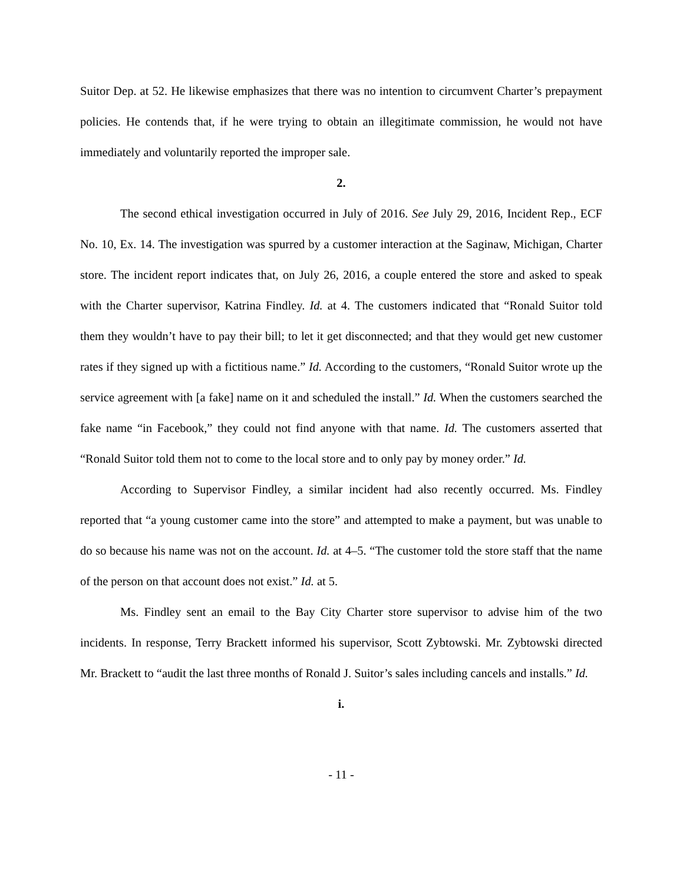Suitor Dep. at 52. He likewise emphasizes that there was no intention to circumvent Charter’s prepayment policies. He contends that, if he were trying to obtain an illegitimate commission, he would not have immediately and voluntarily reported the improper sale.
2.
The second ethical investigation occurred in July of 2016. See July 29, 2016, Incident Rep., ECF No. 10, Ex. 14. The investigation was spurred by a customer interaction at the Saginaw, Michigan, Charter store. The incident report indicates that, on July 26, 2016, a couple entered the store and asked to speak with the Charter supervisor, Katrina Findley. Id. at 4. The customers indicated that “Ronald Suitor told them they wouldn’t have to pay their bill; to let it get disconnected; and that they would get new customer rates if they signed up with a fictitious name.” Id. According to the customers, “Ronald Suitor wrote up the service agreement with [a fake] name on it and scheduled the install.” Id. When the customers searched the fake name “in Facebook,” they could not find anyone with that name. Id. The customers asserted that “Ronald Suitor told them not to come to the local store and to only pay by money order.” Id.
According to Supervisor Findley, a similar incident had also recently occurred. Ms. Findley reported that “a young customer came into the store” and attempted to make a payment, but was unable to do so because his name was not on the account. Id. at 4–5. “The customer told the store staff that the name of the person on that account does not exist.” Id. at 5.
Ms. Findley sent an email to the Bay City Charter store supervisor to advise him of the two incidents. In response, Terry Brackett informed his supervisor, Scott Zybtowski. Mr. Zybtowski directed Mr. Brackett to “audit the last three months of Ronald J. Suitor’s sales including cancels and installs.” Id.
i.
- 11 -